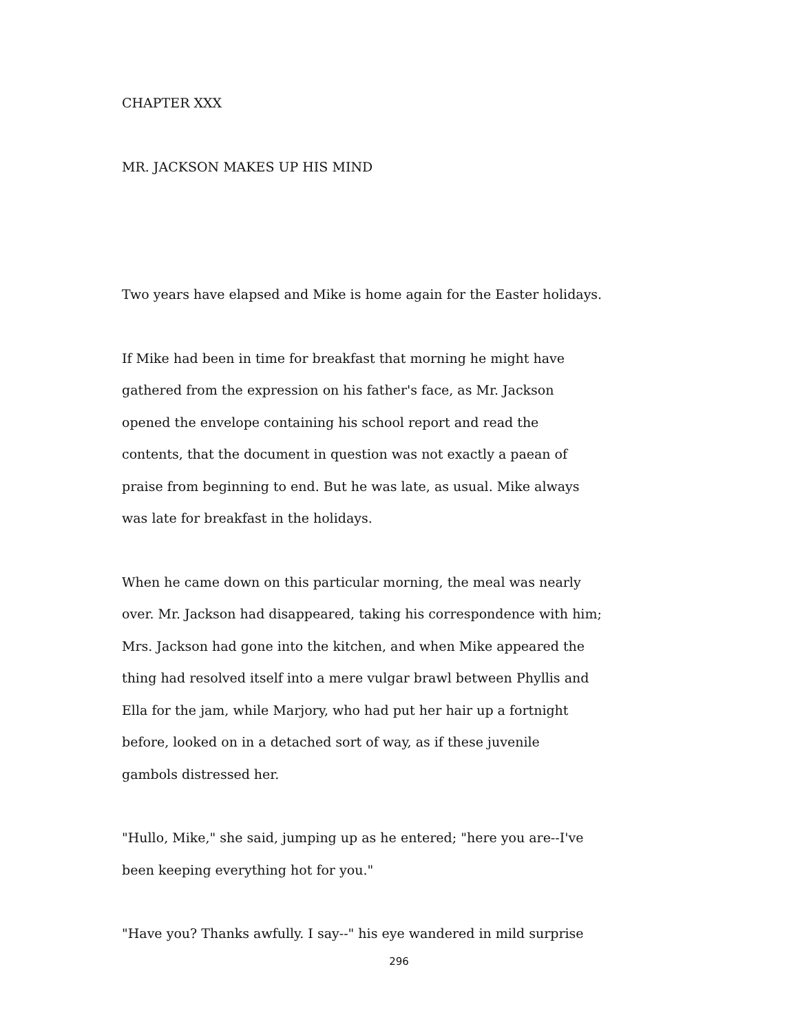CHAPTER XXX
MR. JACKSON MAKES UP HIS MIND
Two years have elapsed and Mike is home again for the Easter holidays.
If Mike had been in time for breakfast that morning he might have
gathered from the expression on his father's face, as Mr. Jackson
opened the envelope containing his school report and read the
contents, that the document in question was not exactly a paean of
praise from beginning to end. But he was late, as usual. Mike always
was late for breakfast in the holidays.
When he came down on this particular morning, the meal was nearly
over. Mr. Jackson had disappeared, taking his correspondence with him;
Mrs. Jackson had gone into the kitchen, and when Mike appeared the
thing had resolved itself into a mere vulgar brawl between Phyllis and
Ella for the jam, while Marjory, who had put her hair up a fortnight
before, looked on in a detached sort of way, as if these juvenile
gambols distressed her.
"Hullo, Mike," she said, jumping up as he entered; "here you are--I've
been keeping everything hot for you."
"Have you? Thanks awfully. I say--" his eye wandered in mild surprise
296